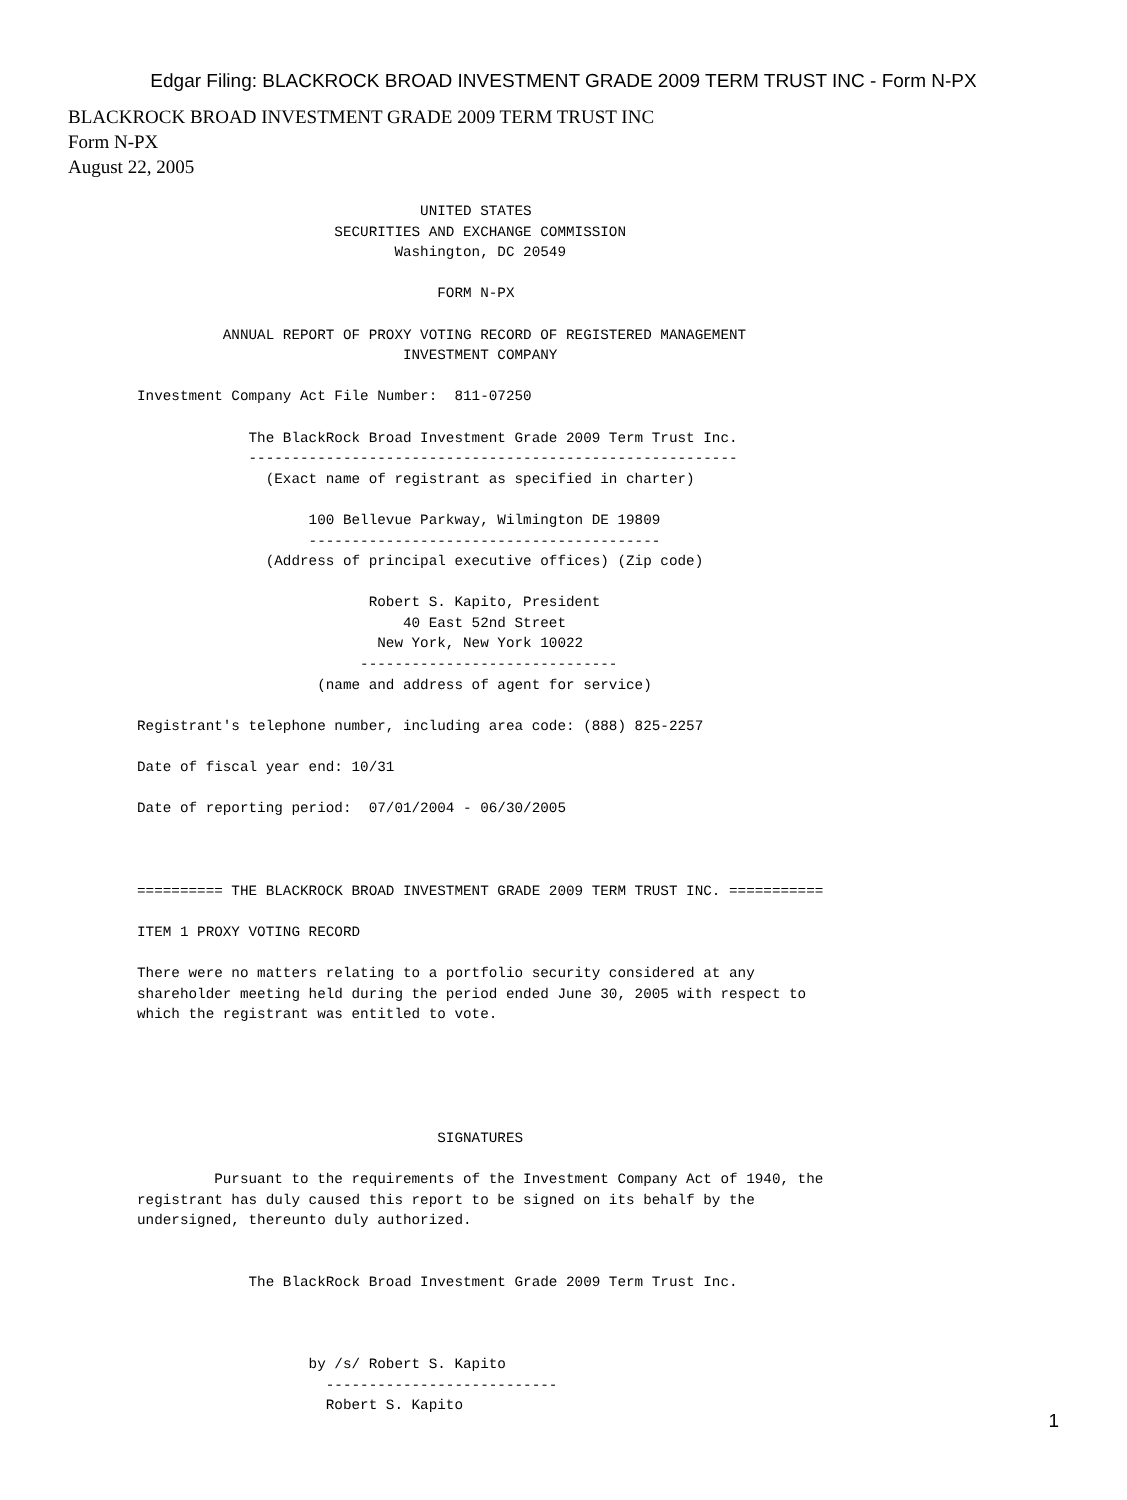Edgar Filing: BLACKROCK BROAD INVESTMENT GRADE 2009 TERM TRUST INC - Form N-PX
BLACKROCK BROAD INVESTMENT GRADE 2009 TERM TRUST INC
Form N-PX
August 22, 2005
                                 UNITED STATES
                       SECURITIES AND EXCHANGE COMMISSION
                              Washington, DC 20549

                                   FORM N-PX

          ANNUAL REPORT OF PROXY VOTING RECORD OF REGISTERED MANAGEMENT
                               INVESTMENT COMPANY

Investment Company Act File Number:  811-07250

             The BlackRock Broad Investment Grade 2009 Term Trust Inc.
             ---------------------------------------------------------
               (Exact name of registrant as specified in charter)

                    100 Bellevue Parkway, Wilmington DE 19809
                    -----------------------------------------
               (Address of principal executive offices) (Zip code)

                           Robert S. Kapito, President
                               40 East 52nd Street
                            New York, New York 10022
                          ------------------------------
                     (name and address of agent for service)

Registrant's telephone number, including area code: (888) 825-2257

Date of fiscal year end: 10/31

Date of reporting period:  07/01/2004 - 06/30/2005



========== THE BLACKROCK BROAD INVESTMENT GRADE 2009 TERM TRUST INC. ===========

ITEM 1 PROXY VOTING RECORD

There were no matters relating to a portfolio security considered at any
shareholder meeting held during the period ended June 30, 2005 with respect to
which the registrant was entitled to vote.





                                   SIGNATURES

         Pursuant to the requirements of the Investment Company Act of 1940, the
registrant has duly caused this report to be signed on its behalf by the
undersigned, thereunto duly authorized.


             The BlackRock Broad Investment Grade 2009 Term Trust Inc.



                    by /s/ Robert S. Kapito
                      ---------------------------
                      Robert S. Kapito
1